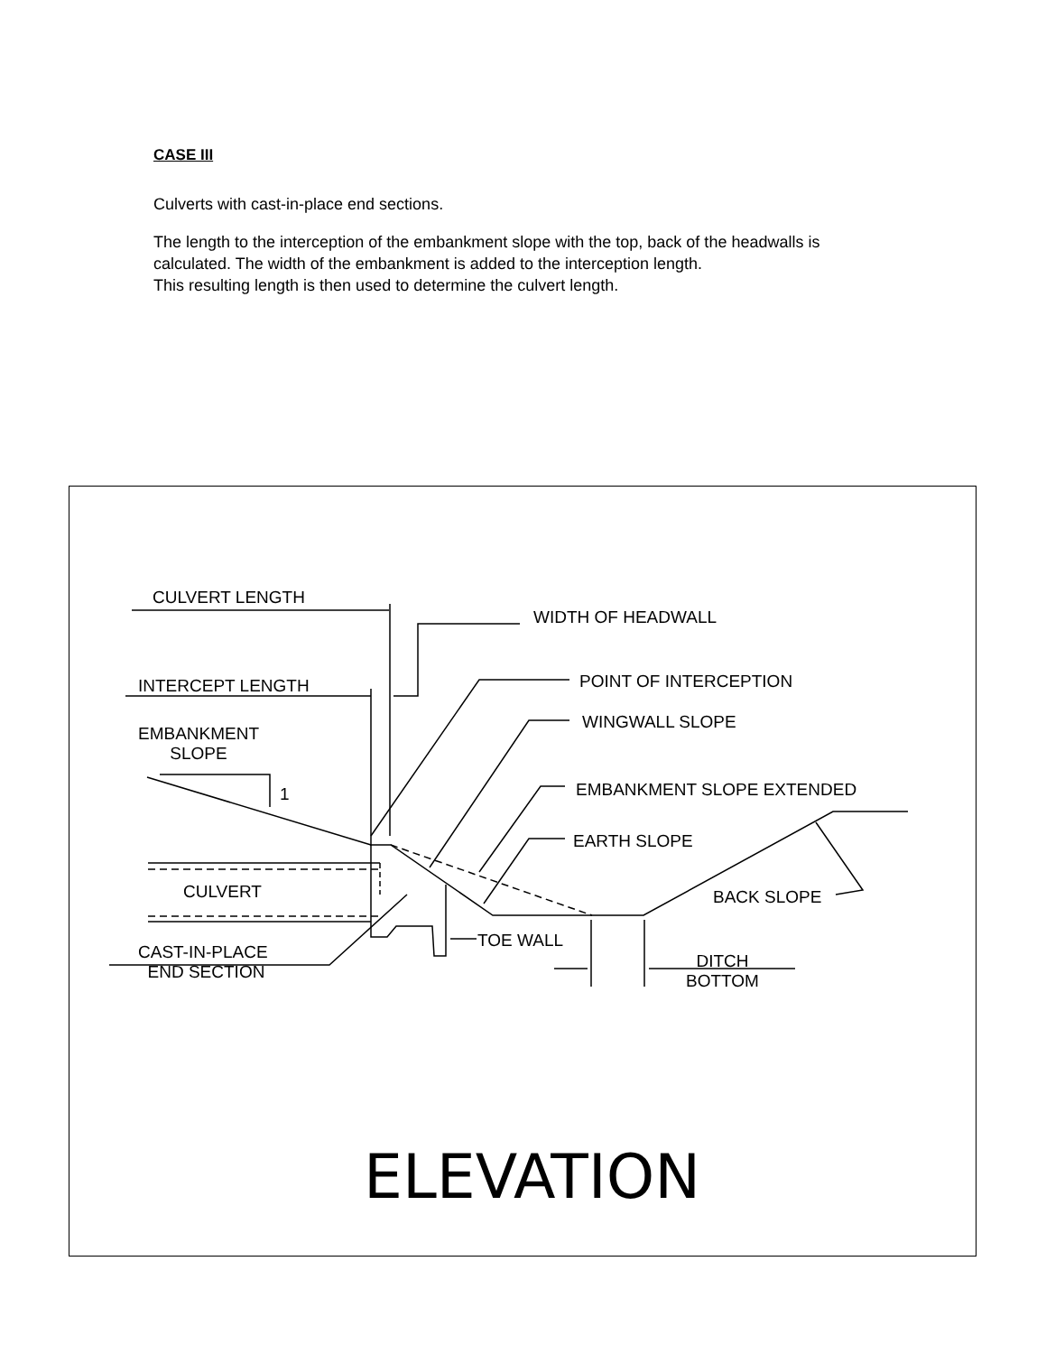CASE III
Culverts with cast-in-place end sections.
The length to the interception of the embankment slope with the top, back of the headwalls is calculated. The width of the embankment is added to the interception length.
This resulting length is then used to determine the culvert length.
CULVERT LENGTH
WIDTH OF HEADWALL
INTERCEPT LENGTH POINT OF INTERCEPTION
WINGWALL SLOPE
EMBANKMENT
SLOPE
1 EMBANKMENT SLOPE EXTENDED
EARTH SLOPE
CULVERT BACK SLOPE
TOE WALL
CAST-IN-PLACE
END SECTION
DITCH
BOTTOM
ELEVATION